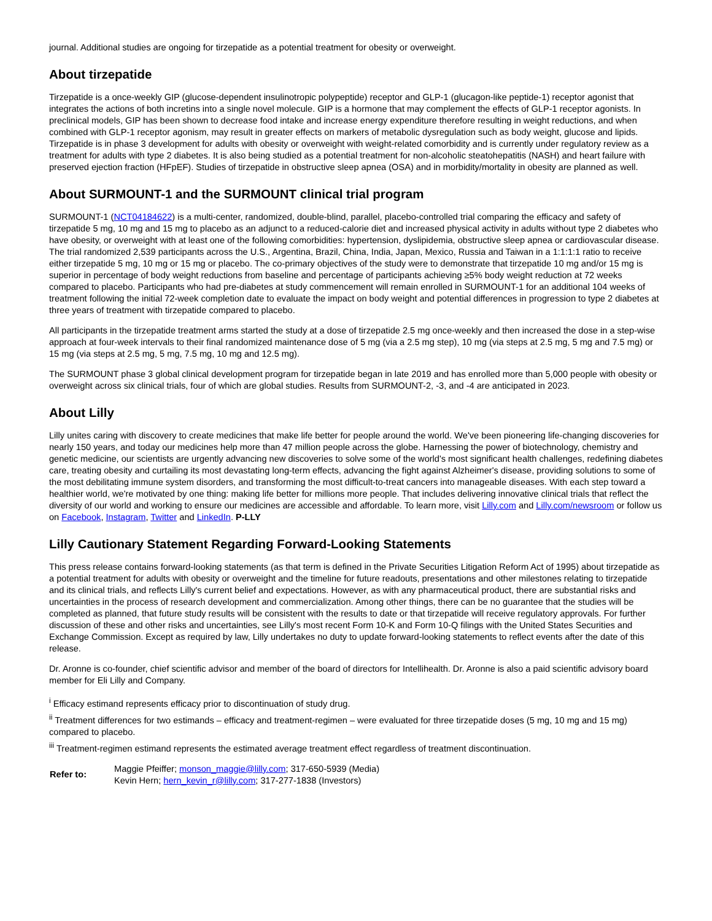journal. Additional studies are ongoing for tirzepatide as a potential treatment for obesity or overweight.
About tirzepatide
Tirzepatide is a once-weekly GIP (glucose-dependent insulinotropic polypeptide) receptor and GLP-1 (glucagon-like peptide-1) receptor agonist that integrates the actions of both incretins into a single novel molecule. GIP is a hormone that may complement the effects of GLP-1 receptor agonists. In preclinical models, GIP has been shown to decrease food intake and increase energy expenditure therefore resulting in weight reductions, and when combined with GLP-1 receptor agonism, may result in greater effects on markers of metabolic dysregulation such as body weight, glucose and lipids. Tirzepatide is in phase 3 development for adults with obesity or overweight with weight-related comorbidity and is currently under regulatory review as a treatment for adults with type 2 diabetes. It is also being studied as a potential treatment for non-alcoholic steatohepatitis (NASH) and heart failure with preserved ejection fraction (HFpEF). Studies of tirzepatide in obstructive sleep apnea (OSA) and in morbidity/mortality in obesity are planned as well.
About SURMOUNT-1 and the SURMOUNT clinical trial program
SURMOUNT-1 (NCT04184622) is a multi-center, randomized, double-blind, parallel, placebo-controlled trial comparing the efficacy and safety of tirzepatide 5 mg, 10 mg and 15 mg to placebo as an adjunct to a reduced-calorie diet and increased physical activity in adults without type 2 diabetes who have obesity, or overweight with at least one of the following comorbidities: hypertension, dyslipidemia, obstructive sleep apnea or cardiovascular disease. The trial randomized 2,539 participants across the U.S., Argentina, Brazil, China, India, Japan, Mexico, Russia and Taiwan in a 1:1:1:1 ratio to receive either tirzepatide 5 mg, 10 mg or 15 mg or placebo. The co-primary objectives of the study were to demonstrate that tirzepatide 10 mg and/or 15 mg is superior in percentage of body weight reductions from baseline and percentage of participants achieving ≥5% body weight reduction at 72 weeks compared to placebo. Participants who had pre-diabetes at study commencement will remain enrolled in SURMOUNT-1 for an additional 104 weeks of treatment following the initial 72-week completion date to evaluate the impact on body weight and potential differences in progression to type 2 diabetes at three years of treatment with tirzepatide compared to placebo.
All participants in the tirzepatide treatment arms started the study at a dose of tirzepatide 2.5 mg once-weekly and then increased the dose in a step-wise approach at four-week intervals to their final randomized maintenance dose of 5 mg (via a 2.5 mg step), 10 mg (via steps at 2.5 mg, 5 mg and 7.5 mg) or 15 mg (via steps at 2.5 mg, 5 mg, 7.5 mg, 10 mg and 12.5 mg).
The SURMOUNT phase 3 global clinical development program for tirzepatide began in late 2019 and has enrolled more than 5,000 people with obesity or overweight across six clinical trials, four of which are global studies. Results from SURMOUNT-2, -3, and -4 are anticipated in 2023.
About Lilly
Lilly unites caring with discovery to create medicines that make life better for people around the world. We've been pioneering life-changing discoveries for nearly 150 years, and today our medicines help more than 47 million people across the globe. Harnessing the power of biotechnology, chemistry and genetic medicine, our scientists are urgently advancing new discoveries to solve some of the world's most significant health challenges, redefining diabetes care, treating obesity and curtailing its most devastating long-term effects, advancing the fight against Alzheimer's disease, providing solutions to some of the most debilitating immune system disorders, and transforming the most difficult-to-treat cancers into manageable diseases. With each step toward a healthier world, we're motivated by one thing: making life better for millions more people. That includes delivering innovative clinical trials that reflect the diversity of our world and working to ensure our medicines are accessible and affordable. To learn more, visit Lilly.com and Lilly.com/newsroom or follow us on Facebook, Instagram, Twitter and LinkedIn. P-LLY
Lilly Cautionary Statement Regarding Forward-Looking Statements
This press release contains forward-looking statements (as that term is defined in the Private Securities Litigation Reform Act of 1995) about tirzepatide as a potential treatment for adults with obesity or overweight and the timeline for future readouts, presentations and other milestones relating to tirzepatide and its clinical trials, and reflects Lilly's current belief and expectations. However, as with any pharmaceutical product, there are substantial risks and uncertainties in the process of research development and commercialization. Among other things, there can be no guarantee that the studies will be completed as planned, that future study results will be consistent with the results to date or that tirzepatide will receive regulatory approvals. For further discussion of these and other risks and uncertainties, see Lilly's most recent Form 10-K and Form 10-Q filings with the United States Securities and Exchange Commission. Except as required by law, Lilly undertakes no duty to update forward-looking statements to reflect events after the date of this release.
Dr. Aronne is co-founder, chief scientific advisor and member of the board of directors for Intellihealth. Dr. Aronne is also a paid scientific advisory board member for Eli Lilly and Company.
<sup>i</sup> Efficacy estimand represents efficacy prior to discontinuation of study drug.
<sup>ii</sup> Treatment differences for two estimands – efficacy and treatment-regimen – were evaluated for three tirzepatide doses (5 mg, 10 mg and 15 mg) compared to placebo.
<sup>iii</sup> Treatment-regimen estimand represents the estimated average treatment effect regardless of treatment discontinuation.
| Refer to: | Maggie Pfeiffer; monson_maggie@lilly.com ; 317-650-5939 (Media) Kevin Hern; hern_kevin_r@lilly.com ; 317-277-1838 (Investors) |